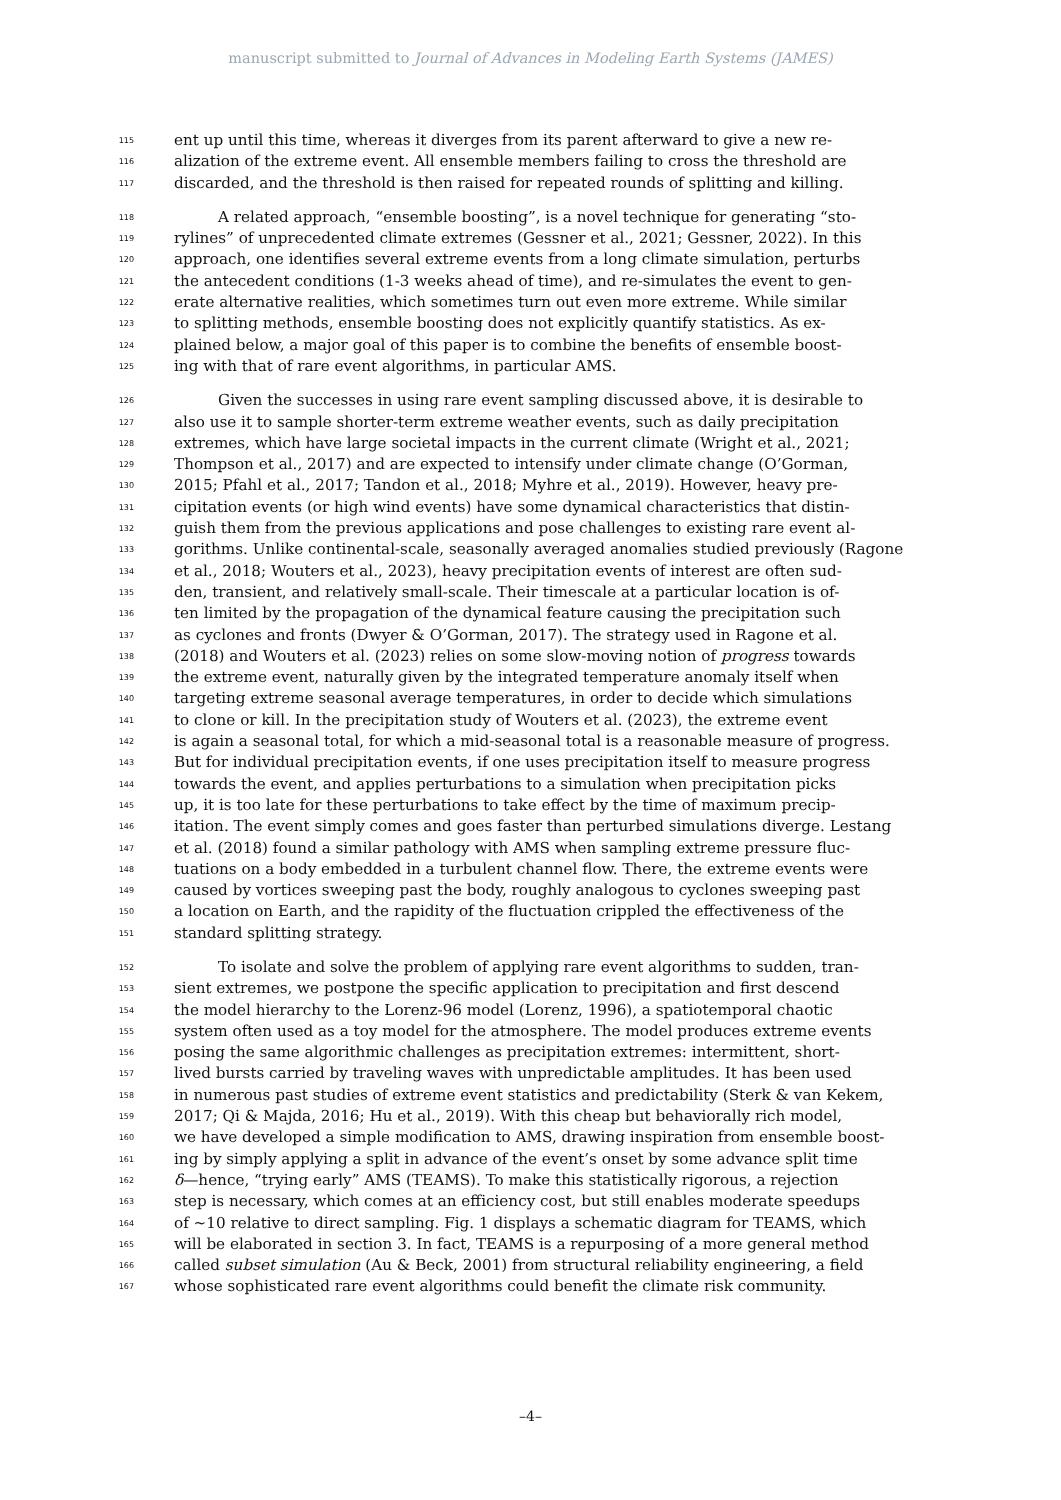manuscript submitted to Journal of Advances in Modeling Earth Systems (JAMES)
115 ent up until this time, whereas it diverges from its parent afterward to give a new re-
116 alization of the extreme event. All ensemble members failing to cross the threshold are
117 discarded, and the threshold is then raised for repeated rounds of splitting and killing.
118 A related approach, “ensemble boosting”, is a novel technique for generating “sto-
119 rylines” of unprecedented climate extremes (Gessner et al., 2021; Gessner, 2022). In this
120 approach, one identifies several extreme events from a long climate simulation, perturbs
121 the antecedent conditions (1-3 weeks ahead of time), and re-simulates the event to gen-
122 erate alternative realities, which sometimes turn out even more extreme. While similar
123 to splitting methods, ensemble boosting does not explicitly quantify statistics. As ex-
124 plained below, a major goal of this paper is to combine the benefits of ensemble boost-
125 ing with that of rare event algorithms, in particular AMS.
126 Given the successes in using rare event sampling discussed above, it is desirable to
127 also use it to sample shorter-term extreme weather events, such as daily precipitation
128 extremes, which have large societal impacts in the current climate (Wright et al., 2021;
129 Thompson et al., 2017) and are expected to intensify under climate change (O’Gorman,
130 2015; Pfahl et al., 2017; Tandon et al., 2018; Myhre et al., 2019). However, heavy pre-
131 cipitation events (or high wind events) have some dynamical characteristics that distin-
132 guish them from the previous applications and pose challenges to existing rare event al-
133 gorithms. Unlike continental-scale, seasonally averaged anomalies studied previously (Ragone
134 et al., 2018; Wouters et al., 2023), heavy precipitation events of interest are often sud-
135 den, transient, and relatively small-scale. Their timescale at a particular location is of-
136 ten limited by the propagation of the dynamical feature causing the precipitation such
137 as cyclones and fronts (Dwyer & O’Gorman, 2017). The strategy used in Ragone et al.
138 (2018) and Wouters et al. (2023) relies on some slow-moving notion of progress towards
139 the extreme event, naturally given by the integrated temperature anomaly itself when
140 targeting extreme seasonal average temperatures, in order to decide which simulations
141 to clone or kill. In the precipitation study of Wouters et al. (2023), the extreme event
142 is again a seasonal total, for which a mid-seasonal total is a reasonable measure of progress.
143 But for individual precipitation events, if one uses precipitation itself to measure progress
144 towards the event, and applies perturbations to a simulation when precipitation picks
145 up, it is too late for these perturbations to take effect by the time of maximum precip-
146 itation. The event simply comes and goes faster than perturbed simulations diverge. Lestang
147 et al. (2018) found a similar pathology with AMS when sampling extreme pressure fluc-
148 tuations on a body embedded in a turbulent channel flow. There, the extreme events were
149 caused by vortices sweeping past the body, roughly analogous to cyclones sweeping past
150 a location on Earth, and the rapidity of the fluctuation crippled the effectiveness of the
151 standard splitting strategy.
152 To isolate and solve the problem of applying rare event algorithms to sudden, tran-
153 sient extremes, we postpone the specific application to precipitation and first descend
154 the model hierarchy to the Lorenz-96 model (Lorenz, 1996), a spatiotemporal chaotic
155 system often used as a toy model for the atmosphere. The model produces extreme events
156 posing the same algorithmic challenges as precipitation extremes: intermittent, short-
157 lived bursts carried by traveling waves with unpredictable amplitudes. It has been used
158 in numerous past studies of extreme event statistics and predictability (Sterk & van Kekem,
159 2017; Qi & Majda, 2016; Hu et al., 2019). With this cheap but behaviorally rich model,
160 we have developed a simple modification to AMS, drawing inspiration from ensemble boost-
161 ing by simply applying a split in advance of the event’s onset by some advance split time
162 δ—hence, “trying early” AMS (TEAMS). To make this statistically rigorous, a rejection
163 step is necessary, which comes at an efficiency cost, but still enables moderate speedups
164 of ∼10 relative to direct sampling. Fig. 1 displays a schematic diagram for TEAMS, which
165 will be elaborated in section 3. In fact, TEAMS is a repurposing of a more general method
166 called subset simulation (Au & Beck, 2001) from structural reliability engineering, a field
167 whose sophisticated rare event algorithms could benefit the climate risk community.
–4–